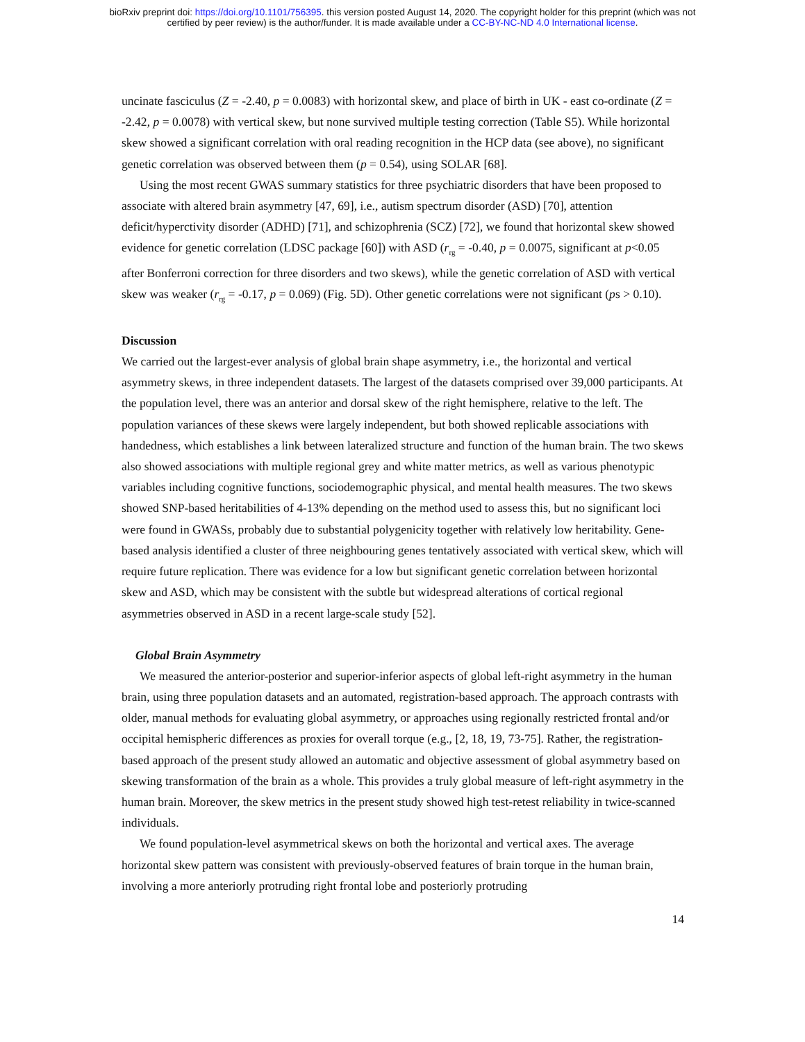bioRxiv preprint doi: https://doi.org/10.1101/756395. this version posted August 14, 2020. The copyright holder for this preprint (which was not
certified by peer review) is the author/funder. It is made available under a CC-BY-NC-ND 4.0 International license.
uncinate fasciculus (Z = -2.40, p = 0.0083) with horizontal skew, and place of birth in UK - east co-ordinate (Z = -2.42, p = 0.0078) with vertical skew, but none survived multiple testing correction (Table S5). While horizontal skew showed a significant correlation with oral reading recognition in the HCP data (see above), no significant genetic correlation was observed between them (p = 0.54), using SOLAR [68].
Using the most recent GWAS summary statistics for three psychiatric disorders that have been proposed to associate with altered brain asymmetry [47, 69], i.e., autism spectrum disorder (ASD) [70], attention deficit/hyperctivity disorder (ADHD) [71], and schizophrenia (SCZ) [72], we found that horizontal skew showed evidence for genetic correlation (LDSC package [60]) with ASD (r<sub>rg</sub> = -0.40, p = 0.0075, significant at p<0.05 after Bonferroni correction for three disorders and two skews), while the genetic correlation of ASD with vertical skew was weaker (r<sub>rg</sub> = -0.17, p = 0.069) (Fig. 5D). Other genetic correlations were not significant (ps > 0.10).
Discussion
We carried out the largest-ever analysis of global brain shape asymmetry, i.e., the horizontal and vertical asymmetry skews, in three independent datasets. The largest of the datasets comprised over 39,000 participants. At the population level, there was an anterior and dorsal skew of the right hemisphere, relative to the left. The population variances of these skews were largely independent, but both showed replicable associations with handedness, which establishes a link between lateralized structure and function of the human brain. The two skews also showed associations with multiple regional grey and white matter metrics, as well as various phenotypic variables including cognitive functions, sociodemographic physical, and mental health measures. The two skews showed SNP-based heritabilities of 4-13% depending on the method used to assess this, but no significant loci were found in GWASs, probably due to substantial polygenicity together with relatively low heritability. Gene-based analysis identified a cluster of three neighbouring genes tentatively associated with vertical skew, which will require future replication. There was evidence for a low but significant genetic correlation between horizontal skew and ASD, which may be consistent with the subtle but widespread alterations of cortical regional asymmetries observed in ASD in a recent large-scale study [52].
Global Brain Asymmetry
We measured the anterior-posterior and superior-inferior aspects of global left-right asymmetry in the human brain, using three population datasets and an automated, registration-based approach. The approach contrasts with older, manual methods for evaluating global asymmetry, or approaches using regionally restricted frontal and/or occipital hemispheric differences as proxies for overall torque (e.g., [2, 18, 19, 73-75]. Rather, the registration-based approach of the present study allowed an automatic and objective assessment of global asymmetry based on skewing transformation of the brain as a whole. This provides a truly global measure of left-right asymmetry in the human brain. Moreover, the skew metrics in the present study showed high test-retest reliability in twice-scanned individuals.
We found population-level asymmetrical skews on both the horizontal and vertical axes. The average horizontal skew pattern was consistent with previously-observed features of brain torque in the human brain, involving a more anteriorly protruding right frontal lobe and posteriorly protruding
14